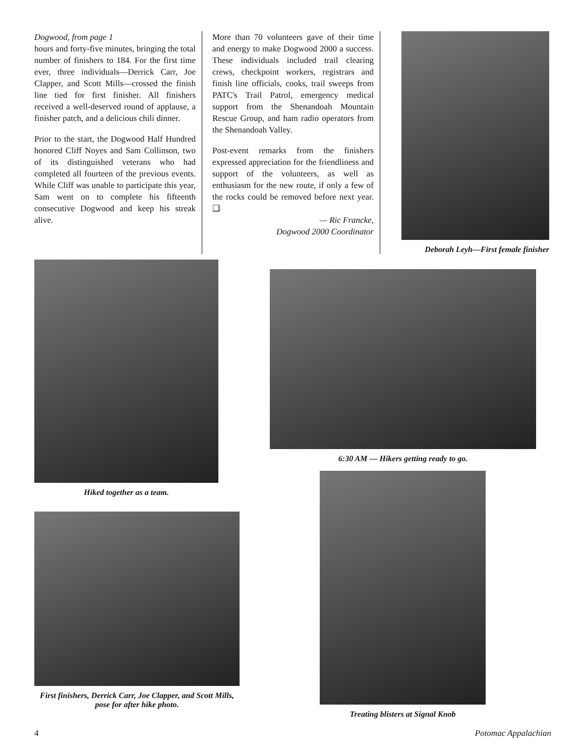Dogwood, from page 1
hours and forty-five minutes, bringing the total number of finishers to 184. For the first time ever, three individuals—Derrick Carr, Joe Clapper, and Scott Mills—crossed the finish line tied for first finisher. All finishers received a well-deserved round of applause, a finisher patch, and a delicious chili dinner.
Prior to the start, the Dogwood Half Hundred honored Cliff Noyes and Sam Collinson, two of its distinguished veterans who had completed all fourteen of the previous events. While Cliff was unable to participate this year, Sam went on to complete his fifteenth consecutive Dogwood and keep his streak alive.
More than 70 volunteers gave of their time and energy to make Dogwood 2000 a success. These individuals included trail clearing crews, checkpoint workers, registrars and finish line officials, cooks, trail sweeps from PATC's Trail Patrol, emergency medical support from the Shenandoah Mountain Rescue Group, and ham radio operators from the Shenandoah Valley.
Post-event remarks from the finishers expressed appreciation for the friendliness and support of the volunteers, as well as enthusiasm for the new route, if only a few of the rocks could be removed before next year. ❑
— Ric Francke,
Dogwood 2000 Coordinator
Deborah Leyh—First female finisher
Hiked together as a team.
6:30 AM — Hikers getting ready to go.
First finishers, Derrick Carr, Joe Clapper, and Scott Mills, pose for after hike photo.
Treating blisters at Signal Knob
4 Potomac Appalachian